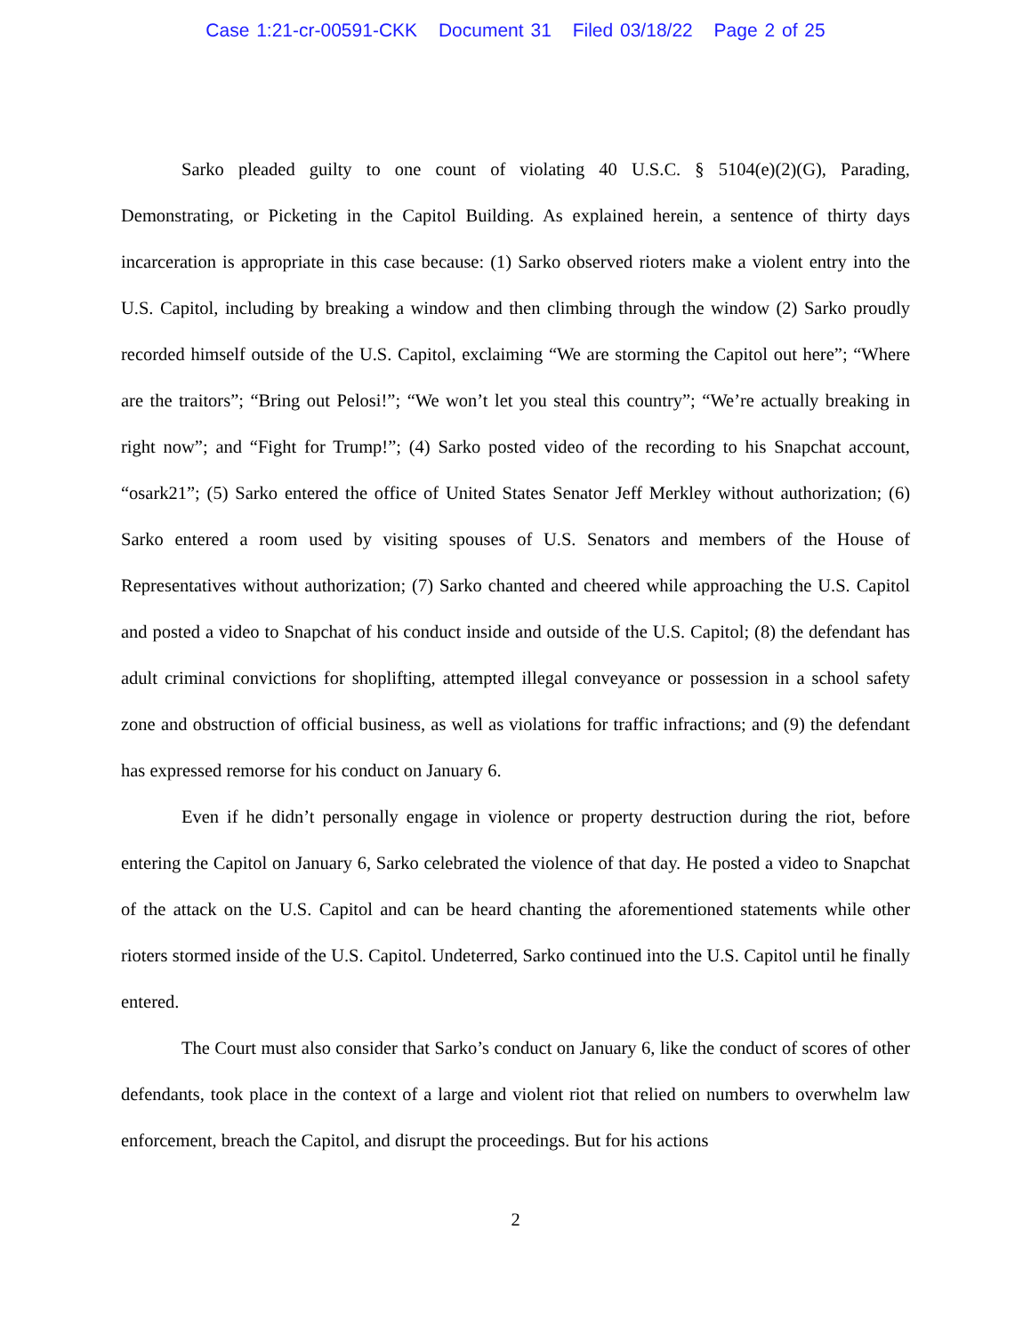Case 1:21-cr-00591-CKK Document 31 Filed 03/18/22 Page 2 of 25
Sarko pleaded guilty to one count of violating 40 U.S.C. § 5104(e)(2)(G), Parading, Demonstrating, or Picketing in the Capitol Building. As explained herein, a sentence of thirty days incarceration is appropriate in this case because: (1) Sarko observed rioters make a violent entry into the U.S. Capitol, including by breaking a window and then climbing through the window (2) Sarko proudly recorded himself outside of the U.S. Capitol, exclaiming “We are storming the Capitol out here”; “Where are the traitors”; “Bring out Pelosi!”; “We won’t let you steal this country”; “We’re actually breaking in right now”; and “Fight for Trump!”; (4) Sarko posted video of the recording to his Snapchat account, “osark21”; (5) Sarko entered the office of United States Senator Jeff Merkley without authorization; (6) Sarko entered a room used by visiting spouses of U.S. Senators and members of the House of Representatives without authorization; (7) Sarko chanted and cheered while approaching the U.S. Capitol and posted a video to Snapchat of his conduct inside and outside of the U.S. Capitol; (8) the defendant has adult criminal convictions for shoplifting, attempted illegal conveyance or possession in a school safety zone and obstruction of official business, as well as violations for traffic infractions; and (9) the defendant has expressed remorse for his conduct on January 6.
Even if he didn’t personally engage in violence or property destruction during the riot, before entering the Capitol on January 6, Sarko celebrated the violence of that day. He posted a video to Snapchat of the attack on the U.S. Capitol and can be heard chanting the aforementioned statements while other rioters stormed inside of the U.S. Capitol. Undeterred, Sarko continued into the U.S. Capitol until he finally entered.
The Court must also consider that Sarko’s conduct on January 6, like the conduct of scores of other defendants, took place in the context of a large and violent riot that relied on numbers to overwhelm law enforcement, breach the Capitol, and disrupt the proceedings. But for his actions
2